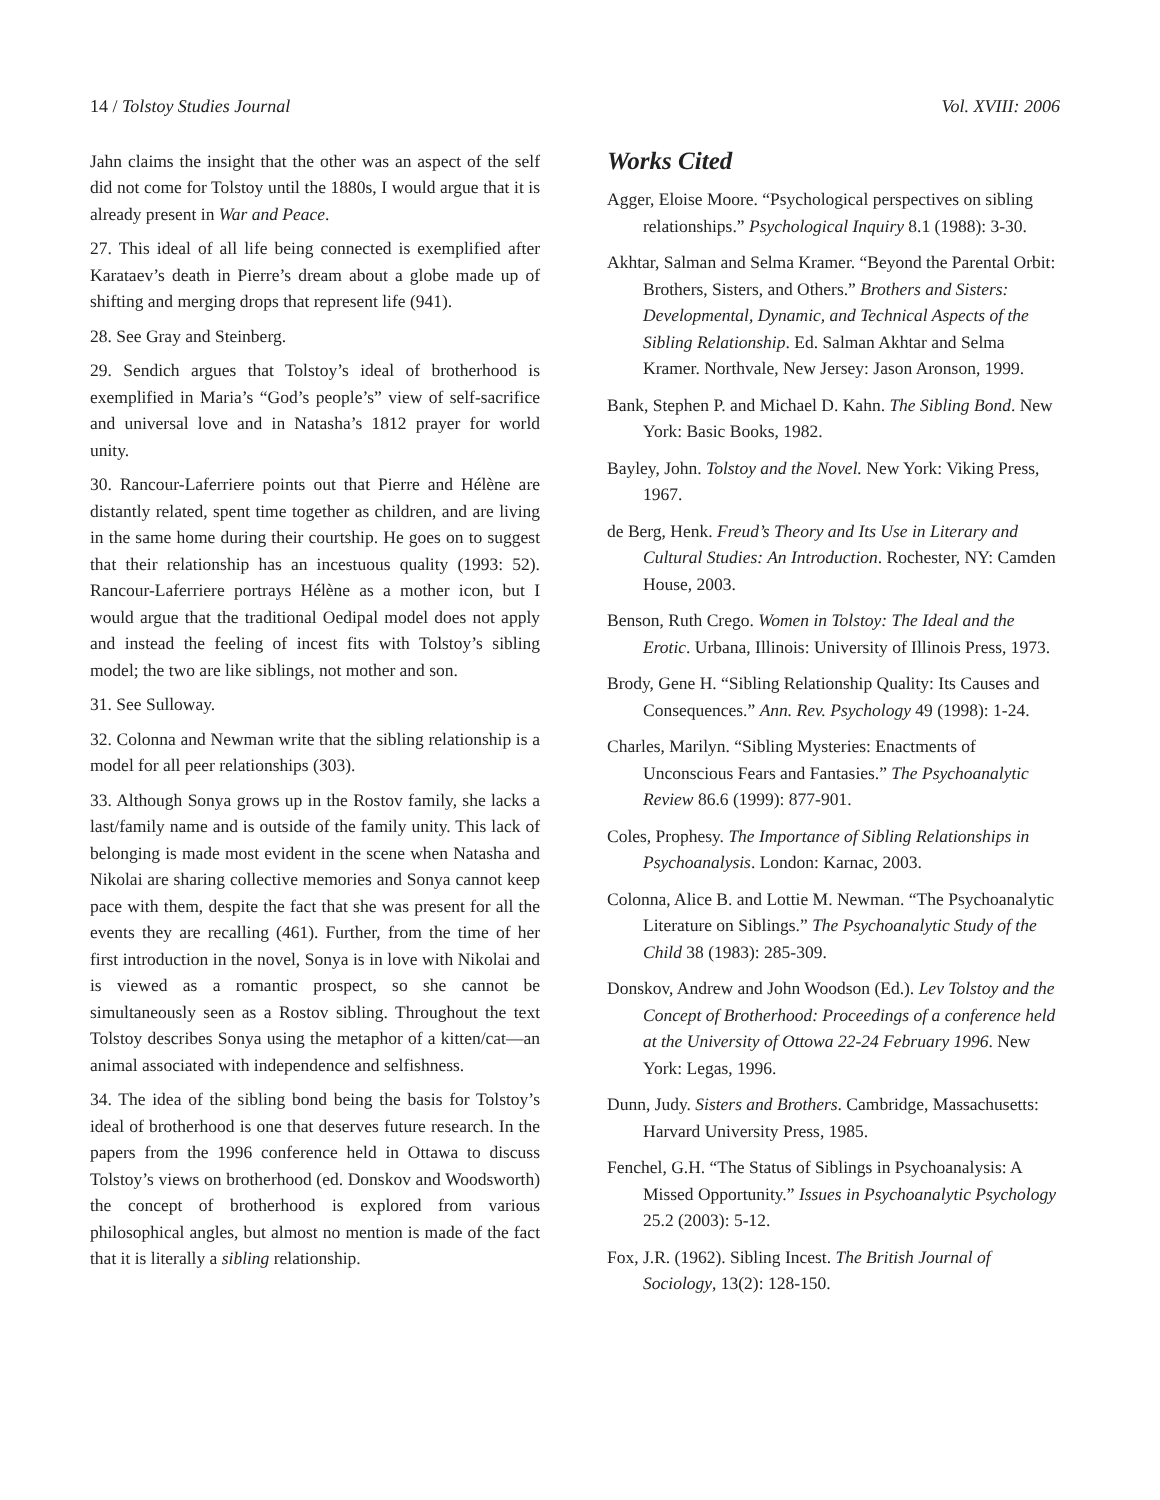14 / Tolstoy Studies Journal Vol. XVIII: 2006
Jahn claims the insight that the other was an aspect of the self did not come for Tolstoy until the 1880s, I would argue that it is already present in War and Peace.
27. This ideal of all life being connected is exemplified after Karataev’s death in Pierre’s dream about a globe made up of shifting and merging drops that represent life (941).
28. See Gray and Steinberg.
29. Sendich argues that Tolstoy’s ideal of brotherhood is exemplified in Maria’s “God’s people’s” view of self-sacrifice and universal love and in Natasha’s 1812 prayer for world unity.
30. Rancour-Laferriere points out that Pierre and Hélène are distantly related, spent time together as children, and are living in the same home during their courtship. He goes on to suggest that their relationship has an incestuous quality (1993: 52). Rancour-Laferriere portrays Hélène as a mother icon, but I would argue that the traditional Oedipal model does not apply and instead the feeling of incest fits with Tolstoy’s sibling model; the two are like siblings, not mother and son.
31. See Sulloway.
32. Colonna and Newman write that the sibling relationship is a model for all peer relationships (303).
33. Although Sonya grows up in the Rostov family, she lacks a last/family name and is outside of the family unity. This lack of belonging is made most evident in the scene when Natasha and Nikolai are sharing collective memories and Sonya cannot keep pace with them, despite the fact that she was present for all the events they are recalling (461). Further, from the time of her first introduction in the novel, Sonya is in love with Nikolai and is viewed as a romantic prospect, so she cannot be simultaneously seen as a Rostov sibling. Throughout the text Tolstoy describes Sonya using the metaphor of a kitten/cat—an animal associated with independence and selfishness.
34. The idea of the sibling bond being the basis for Tolstoy’s ideal of brotherhood is one that deserves future research. In the papers from the 1996 conference held in Ottawa to discuss Tolstoy’s views on brotherhood (ed. Donskov and Woodsworth) the concept of brotherhood is explored from various philosophical angles, but almost no mention is made of the fact that it is literally a sibling relationship.
Works Cited
Agger, Eloise Moore. “Psychological perspectives on sibling relationships.” Psychological Inquiry 8.1 (1988): 3-30.
Akhtar, Salman and Selma Kramer. “Beyond the Parental Orbit: Brothers, Sisters, and Others.” Brothers and Sisters: Developmental, Dynamic, and Technical Aspects of the Sibling Relationship. Ed. Salman Akhtar and Selma Kramer. Northvale, New Jersey: Jason Aronson, 1999.
Bank, Stephen P. and Michael D. Kahn. The Sibling Bond. New York: Basic Books, 1982.
Bayley, John. Tolstoy and the Novel. New York: Viking Press, 1967.
de Berg, Henk. Freud’s Theory and Its Use in Literary and Cultural Studies: An Introduction. Rochester, NY: Camden House, 2003.
Benson, Ruth Crego. Women in Tolstoy: The Ideal and the Erotic. Urbana, Illinois: University of Illinois Press, 1973.
Brody, Gene H. “Sibling Relationship Quality: Its Causes and Consequences.” Ann. Rev. Psychology 49 (1998): 1-24.
Charles, Marilyn. “Sibling Mysteries: Enactments of Unconscious Fears and Fantasies.” The Psychoanalytic Review 86.6 (1999): 877-901.
Coles, Prophesy. The Importance of Sibling Relationships in Psychoanalysis. London: Karnac, 2003.
Colonna, Alice B. and Lottie M. Newman. “The Psychoanalytic Literature on Siblings.” The Psychoanalytic Study of the Child 38 (1983): 285-309.
Donskov, Andrew and John Woodson (Ed.). Lev Tolstoy and the Concept of Brotherhood: Proceedings of a conference held at the University of Ottowa 22-24 February 1996. New York: Legas, 1996.
Dunn, Judy. Sisters and Brothers. Cambridge, Massachusetts: Harvard University Press, 1985.
Fenchel, G.H. “The Status of Siblings in Psychoanalysis: A Missed Opportunity.” Issues in Psychoanalytic Psychology 25.2 (2003): 5-12.
Fox, J.R. (1962). Sibling Incest. The British Journal of Sociology, 13(2): 128-150.